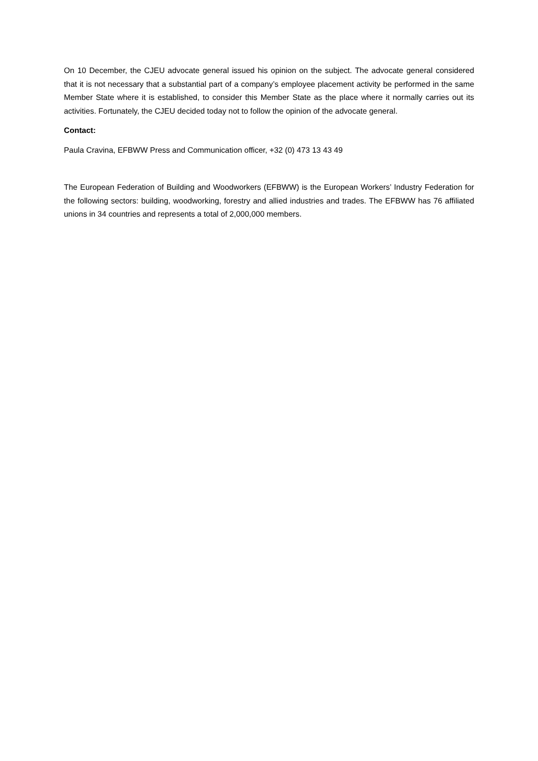On 10 December, the CJEU advocate general issued his opinion on the subject. The advocate general considered that it is not necessary that a substantial part of a company’s employee placement activity be performed in the same Member State where it is established, to consider this Member State as the place where it normally carries out its activities. Fortunately, the CJEU decided today not to follow the opinion of the advocate general.
Contact:
Paula Cravina, EFBWW Press and Communication officer, +32 (0) 473 13 43 49
The European Federation of Building and Woodworkers (EFBWW) is the European Workers’ Industry Federation for the following sectors: building, woodworking, forestry and allied industries and trades. The EFBWW has 76 affiliated unions in 34 countries and represents a total of 2,000,000 members.